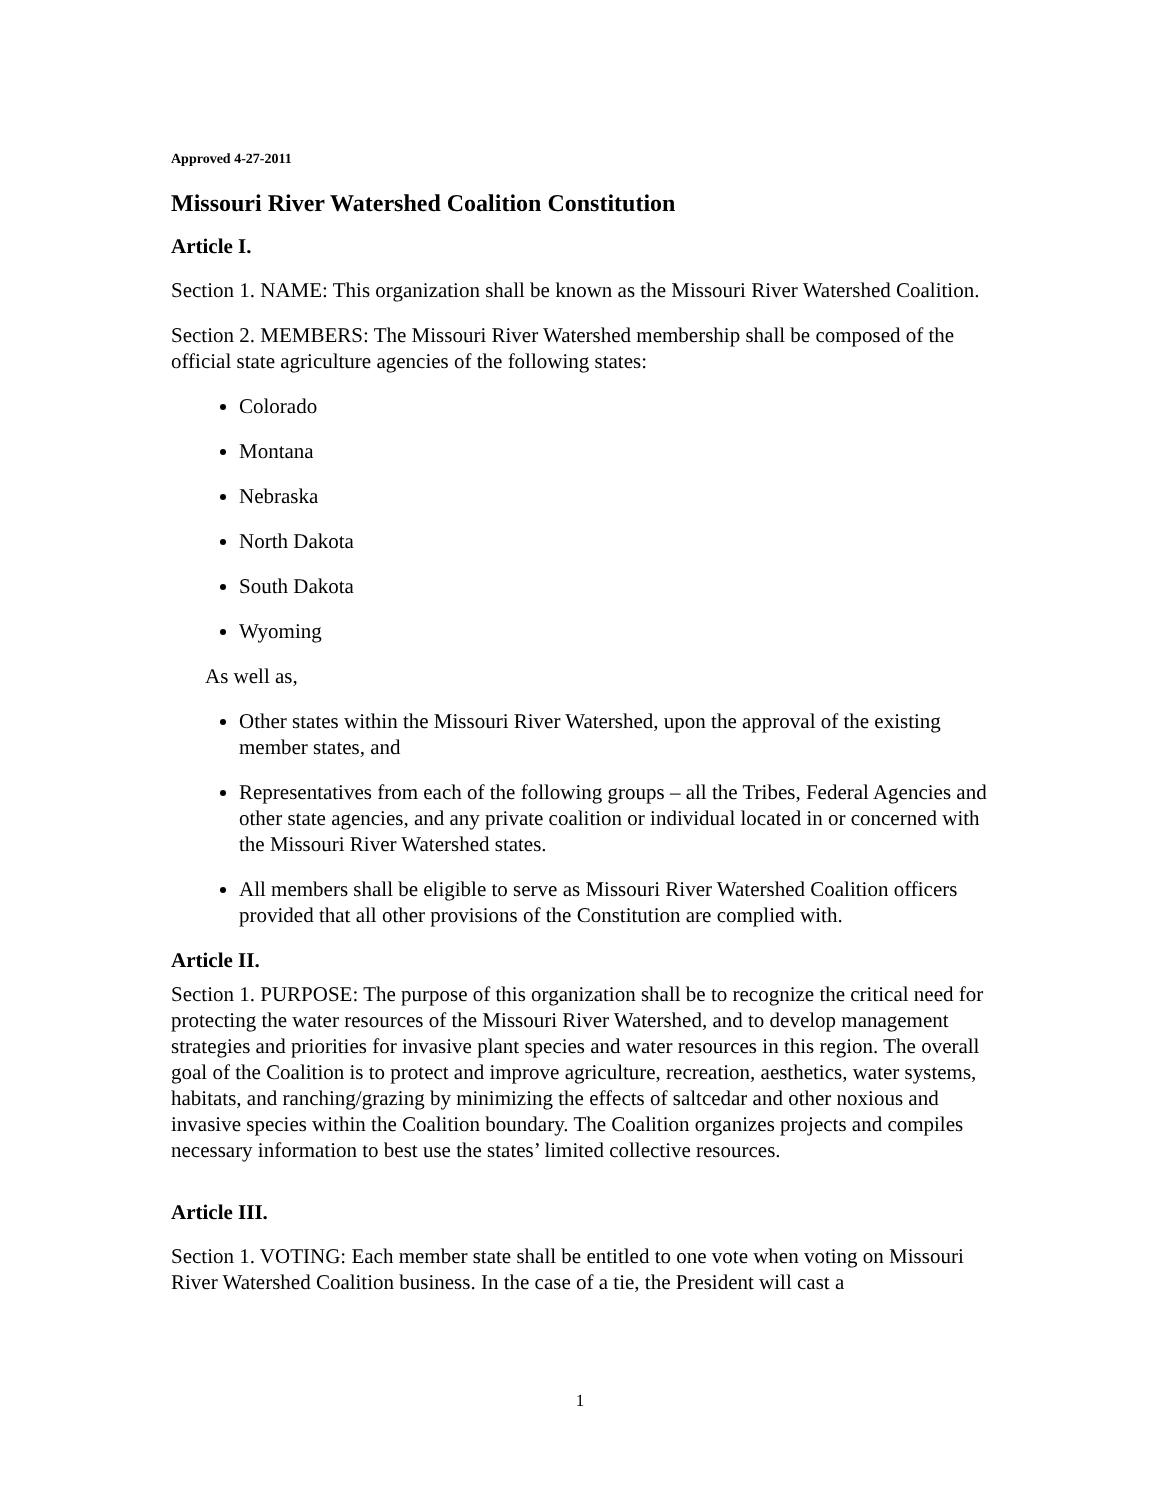Approved 4-27-2011
Missouri River Watershed Coalition Constitution
Article I.
Section 1. NAME: This organization shall be known as the Missouri River Watershed Coalition.
Section 2. MEMBERS: The Missouri River Watershed membership shall be composed of the official state agriculture agencies of the following states:
Colorado
Montana
Nebraska
North Dakota
South Dakota
Wyoming
As well as,
Other states within the Missouri River Watershed, upon the approval of the existing member states, and
Representatives from each of the following groups – all the Tribes, Federal Agencies and other state agencies, and any private coalition or individual located in or concerned with the Missouri River Watershed states.
All members shall be eligible to serve as Missouri River Watershed Coalition officers provided that all other provisions of the Constitution are complied with.
Article II.
Section 1. PURPOSE: The purpose of this organization shall be to recognize the critical need for protecting the water resources of the Missouri River Watershed, and to develop management strategies and priorities for invasive plant species and water resources in this region. The overall goal of the Coalition is to protect and improve agriculture, recreation, aesthetics, water systems, habitats, and ranching/grazing by minimizing the effects of saltcedar and other noxious and invasive species within the Coalition boundary. The Coalition organizes projects and compiles necessary information to best use the states’ limited collective resources.
Article III.
Section 1. VOTING: Each member state shall be entitled to one vote when voting on Missouri River Watershed Coalition business. In the case of a tie, the President will cast a
1